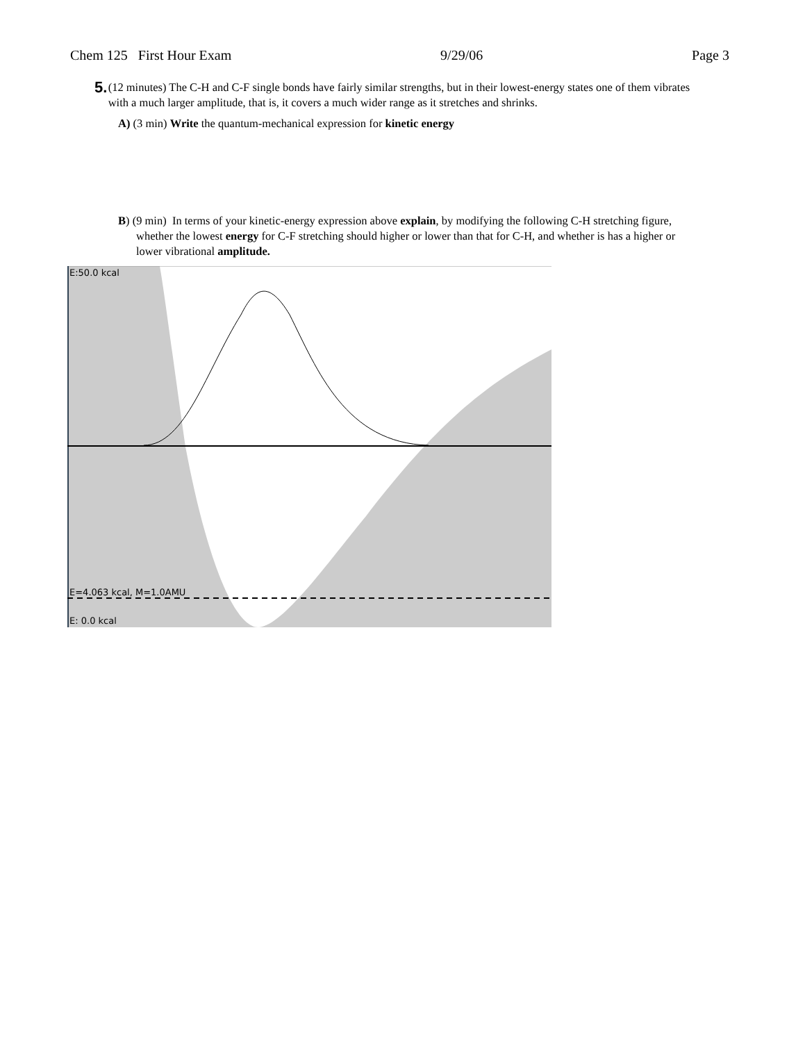Chem 125 First Hour Exam 9/29/06 Page 3
5.
(12 minutes) The C-H and C-F single bonds have fairly similar strengths, but in their lowest-energy states one of them vibrates with a much larger amplitude, that is, it covers a much wider range as it stretches and shrinks.
A) (3 min) Write the quantum-mechanical expression for kinetic energy
B) (9 min) In terms of your kinetic-energy expression above explain, by modifying the following C-H stretching figure, whether the lowest energy for C-F stretching should higher or lower than that for C-H, and whether is has a higher or lower vibrational amplitude.
E:50.0 kcal
E=4.063 kcal, M=1.0AMU
E: 0.0 kcal